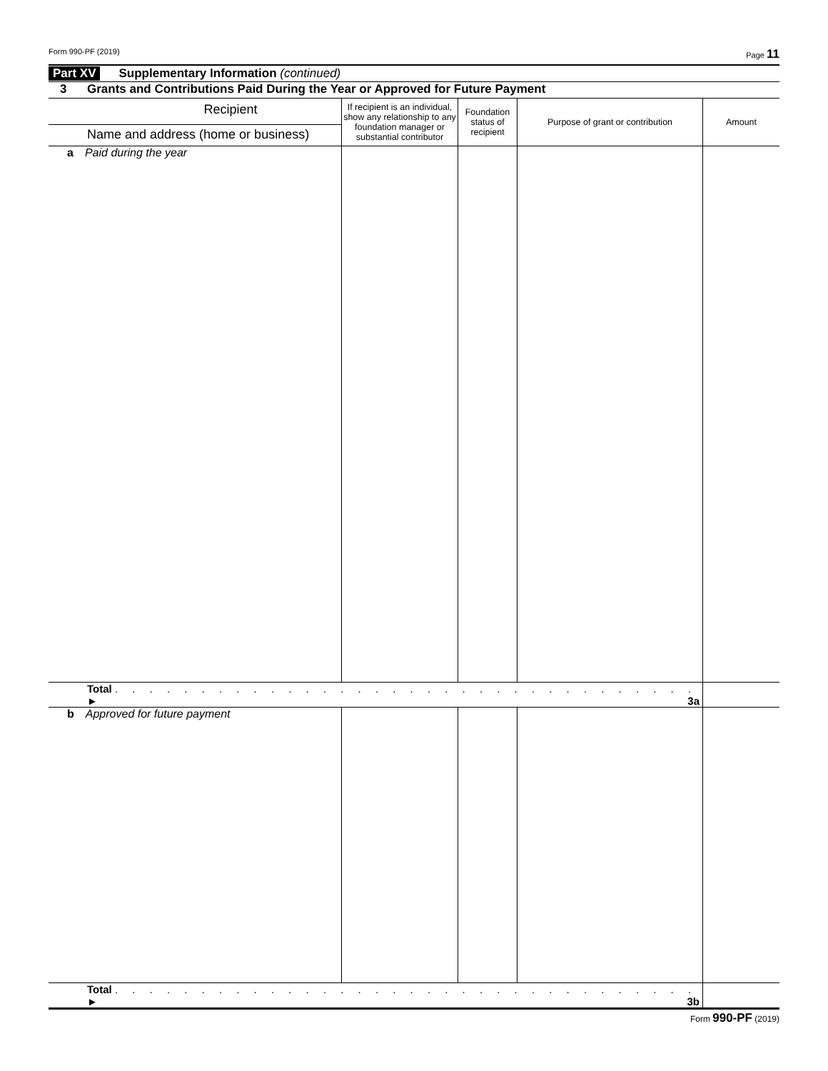Form 990-PF (2019) Page 11
Part XV Supplementary Information (continued)
3 Grants and Contributions Paid During the Year or Approved for Future Payment
| Recipient Name and address (home or business) | If recipient is an individual, show any relationship to any foundation manager or substantial contributor | Foundation status of recipient | Purpose of grant or contribution | Amount |
| --- | --- | --- | --- | --- |
| a Paid during the year | | | | |
| Total . . . . . . . . . . . . . . . . . . . . . . . . . . . . . . . . . . ► 3a | | | | |
| b Approved for future payment | | | | |
| Total . . . . . . . . . . . . . . . . . . . . . . . . . . . . . . . . . . ► 3b | | | | |
Form 990-PF (2019)